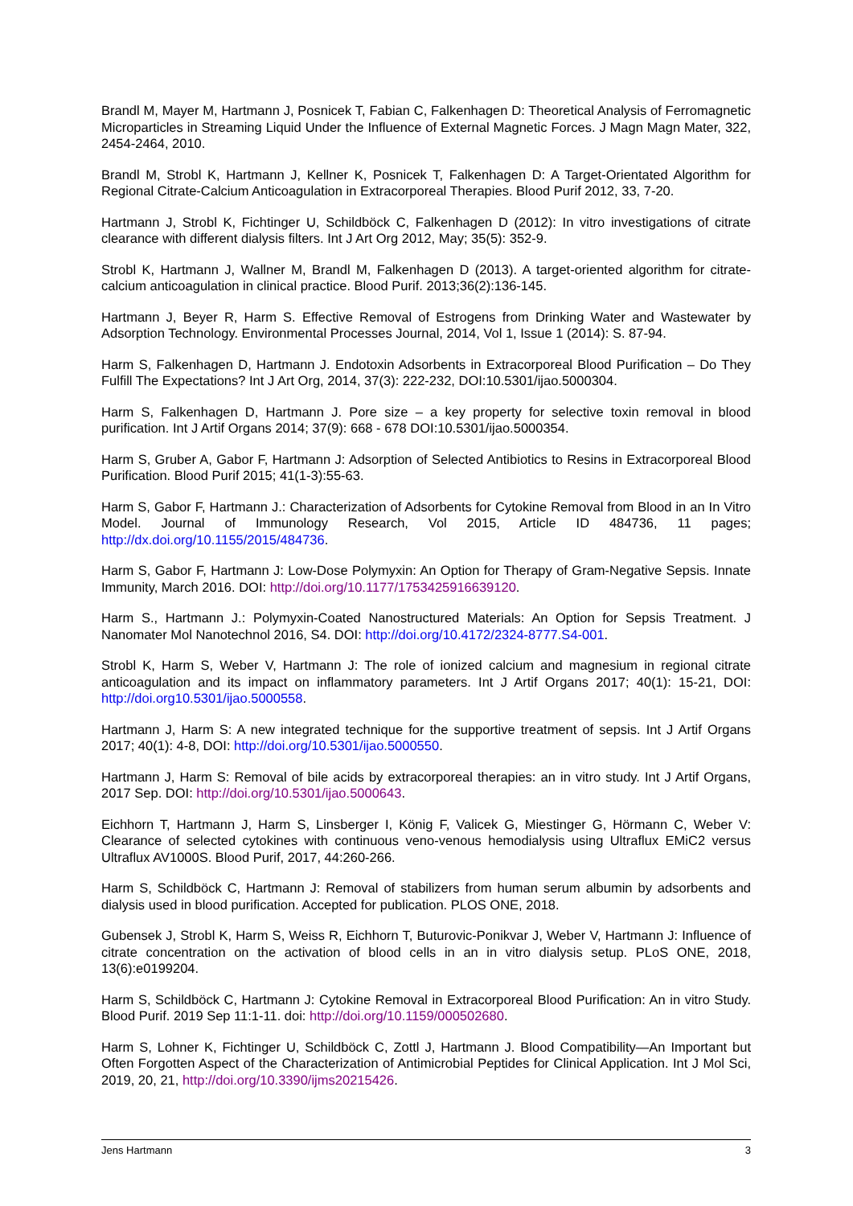Brandl M, Mayer M, Hartmann J, Posnicek T, Fabian C, Falkenhagen D: Theoretical Analysis of Ferromagnetic Microparticles in Streaming Liquid Under the Influence of External Magnetic Forces. J Magn Magn Mater, 322, 2454-2464, 2010.
Brandl M, Strobl K, Hartmann J, Kellner K, Posnicek T, Falkenhagen D: A Target-Orientated Algorithm for Regional Citrate-Calcium Anticoagulation in Extracorporeal Therapies. Blood Purif 2012, 33, 7-20.
Hartmann J, Strobl K, Fichtinger U, Schildböck C, Falkenhagen D (2012): In vitro investigations of citrate clearance with different dialysis filters. Int J Art Org 2012, May; 35(5): 352-9.
Strobl K, Hartmann J, Wallner M, Brandl M, Falkenhagen D (2013). A target-oriented algorithm for citrate-calcium anticoagulation in clinical practice. Blood Purif. 2013;36(2):136-145.
Hartmann J, Beyer R, Harm S. Effective Removal of Estrogens from Drinking Water and Wastewater by Adsorption Technology. Environmental Processes Journal, 2014, Vol 1, Issue 1 (2014): S. 87-94.
Harm S, Falkenhagen D, Hartmann J. Endotoxin Adsorbents in Extracorporeal Blood Purification – Do They Fulfill The Expectations? Int J Art Org, 2014, 37(3): 222-232, DOI:10.5301/ijao.5000304.
Harm S, Falkenhagen D, Hartmann J. Pore size – a key property for selective toxin removal in blood purification. Int J Artif Organs 2014; 37(9): 668 - 678 DOI:10.5301/ijao.5000354.
Harm S, Gruber A, Gabor F, Hartmann J: Adsorption of Selected Antibiotics to Resins in Extracorporeal Blood Purification. Blood Purif 2015; 41(1-3):55-63.
Harm S, Gabor F, Hartmann J.: Characterization of Adsorbents for Cytokine Removal from Blood in an In Vitro Model. Journal of Immunology Research, Vol 2015, Article ID 484736, 11 pages; http://dx.doi.org/10.1155/2015/484736.
Harm S, Gabor F, Hartmann J: Low-Dose Polymyxin: An Option for Therapy of Gram-Negative Sepsis. Innate Immunity, March 2016. DOI: http://doi.org/10.1177/1753425916639120.
Harm S., Hartmann J.: Polymyxin-Coated Nanostructured Materials: An Option for Sepsis Treatment. J Nanomater Mol Nanotechnol 2016, S4. DOI: http://doi.org/10.4172/2324-8777.S4-001.
Strobl K, Harm S, Weber V, Hartmann J: The role of ionized calcium and magnesium in regional citrate anticoagulation and its impact on inflammatory parameters. Int J Artif Organs 2017; 40(1): 15-21, DOI: http://doi.org10.5301/ijao.5000558.
Hartmann J, Harm S: A new integrated technique for the supportive treatment of sepsis. Int J Artif Organs 2017; 40(1): 4-8, DOI: http://doi.org/10.5301/ijao.5000550.
Hartmann J, Harm S: Removal of bile acids by extracorporeal therapies: an in vitro study. Int J Artif Organs, 2017 Sep. DOI: http://doi.org/10.5301/ijao.5000643.
Eichhorn T, Hartmann J, Harm S, Linsberger I, König F, Valicek G, Miestinger G, Hörmann C, Weber V: Clearance of selected cytokines with continuous veno-venous hemodialysis using Ultraflux EMiC2 versus Ultraflux AV1000S. Blood Purif, 2017, 44:260-266.
Harm S, Schildböck C, Hartmann J: Removal of stabilizers from human serum albumin by adsorbents and dialysis used in blood purification. Accepted for publication. PLOS ONE, 2018.
Gubensek J, Strobl K, Harm S, Weiss R, Eichhorn T, Buturovic-Ponikvar J, Weber V, Hartmann J: Influence of citrate concentration on the activation of blood cells in an in vitro dialysis setup. PLoS ONE, 2018, 13(6):e0199204.
Harm S, Schildböck C, Hartmann J: Cytokine Removal in Extracorporeal Blood Purification: An in vitro Study. Blood Purif. 2019 Sep 11:1-11. doi: http://doi.org/10.1159/000502680.
Harm S, Lohner K, Fichtinger U, Schildböck C, Zottl J, Hartmann J. Blood Compatibility—An Important but Often Forgotten Aspect of the Characterization of Antimicrobial Peptides for Clinical Application. Int J Mol Sci, 2019, 20, 21, http://doi.org/10.3390/ijms20215426.
Jens Hartmann 3